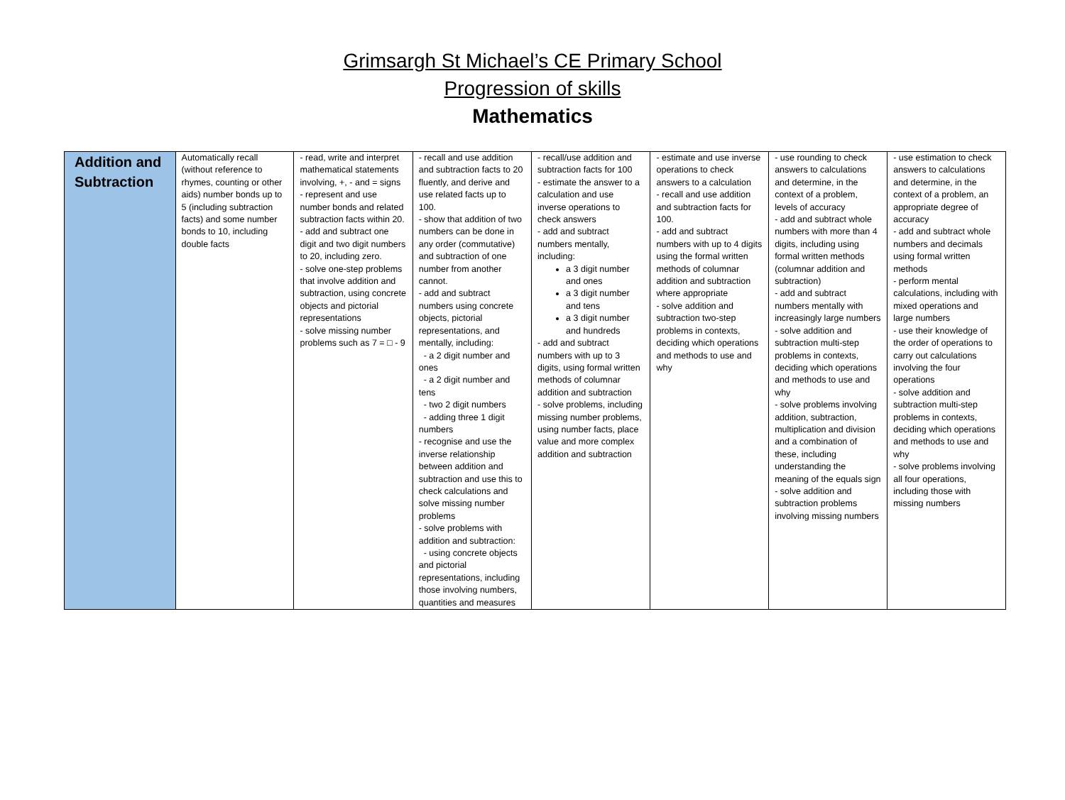Grimsargh St Michael’s CE Primary School
Progression of skills
Mathematics
| Addition and Subtraction | Automatically recall (without reference to rhymes, counting or other aids) number bonds up to 5 (including subtraction facts) and some number bonds to 10, including double facts | - read, write and interpret mathematical statements involving, +, - and = signs - represent and use number bonds and related subtraction facts within 20. - add and subtract one digit and two digit numbers to 20, including zero. - solve one-step problems that involve addition and subtraction, using concrete objects and pictorial representations - solve missing number problems such as 7 = □ - 9 | - recall and use addition and subtraction facts to 20 fluently, and derive and use related facts up to 100. - show that addition of two numbers can be done in any order (commutative) and subtraction of one number from another cannot. - add and subtract numbers using concrete objects, pictorial representations, and mentally, including: - a 2 digit number and ones - a 2 digit number and tens - two 2 digit numbers - adding three 1 digit numbers - recognise and use the inverse relationship between addition and subtraction and use this to check calculations and solve missing number problems - solve problems with addition and subtraction: - using concrete objects and pictorial representations, including those involving numbers, quantities and measures | - recall/use addition and subtraction facts for 100 - estimate the answer to a calculation and use inverse operations to check answers - add and subtract numbers mentally, including: a 3 digit number and ones a 3 digit number and tens a 3 digit number and hundreds - add and subtract numbers with up to 3 digits, using formal written methods of columnar addition and subtraction - solve problems, including missing number problems, using number facts, place value and more complex addition and subtraction | - estimate and use inverse operations to check answers to a calculation - recall and use addition and subtraction facts for 100. - add and subtract numbers with up to 4 digits using the formal written methods of columnar addition and subtraction where appropriate - solve addition and subtraction two-step problems in contexts, deciding which operations and methods to use and why | - use rounding to check answers to calculations and determine, in the context of a problem, levels of accuracy - add and subtract whole numbers with more than 4 digits, including using formal written methods (columnar addition and subtraction) - add and subtract numbers mentally with increasingly large numbers - solve addition and subtraction multi-step problems in contexts, deciding which operations and methods to use and why - solve problems involving addition, subtraction, multiplication and division and a combination of these, including understanding the meaning of the equals sign - solve addition and subtraction problems involving missing numbers | - use estimation to check answers to calculations and determine, in the context of a problem, an appropriate degree of accuracy - add and subtract whole numbers and decimals using formal written methods - perform mental calculations, including with mixed operations and large numbers - use their knowledge of the order of operations to carry out calculations involving the four operations - solve addition and subtraction multi-step problems in contexts, deciding which operations and methods to use and why - solve problems involving all four operations, including those with missing numbers |